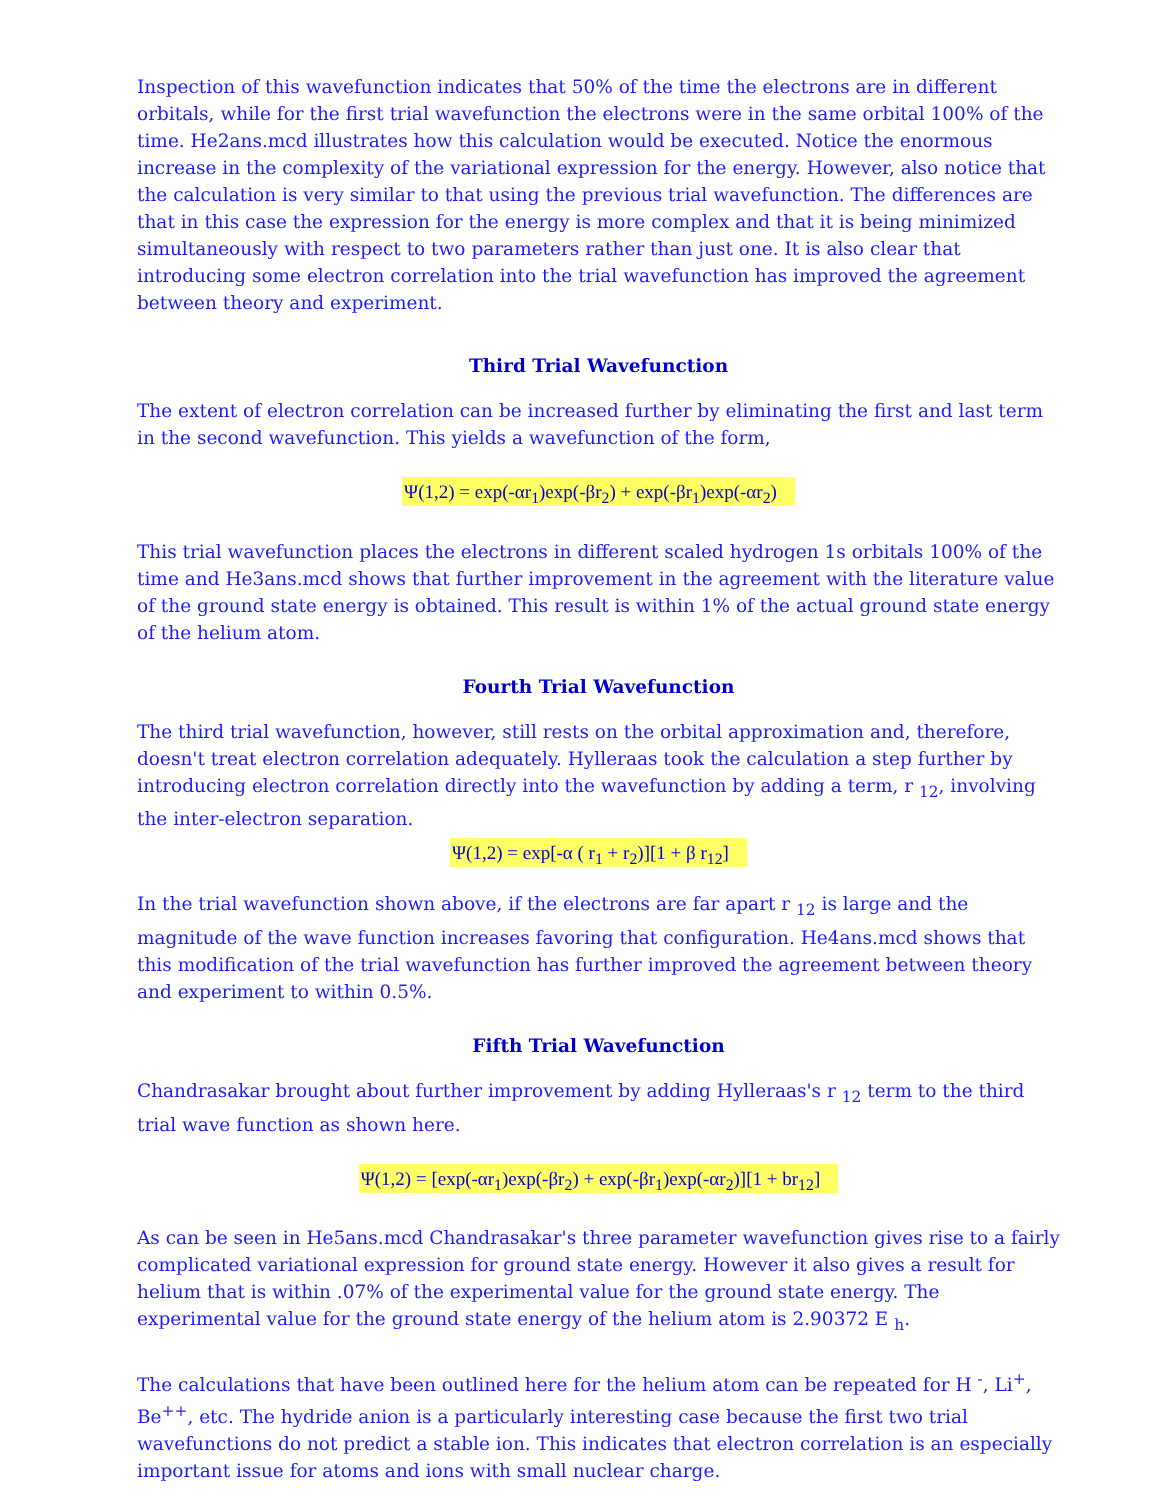Inspection of this wavefunction indicates that 50% of the time the electrons are in different orbitals, while for the first trial wavefunction the electrons were in the same orbital 100% of the time. He2ans.mcd illustrates how this calculation would be executed. Notice the enormous increase in the complexity of the variational expression for the energy. However, also notice that the calculation is very similar to that using the previous trial wavefunction. The differences are that in this case the expression for the energy is more complex and that it is being minimized simultaneously with respect to two parameters rather than just one. It is also clear that introducing some electron correlation into the trial wavefunction has improved the agreement between theory and experiment.
Third Trial Wavefunction
The extent of electron correlation can be increased further by eliminating the first and last term in the second wavefunction. This yields a wavefunction of the form,
Ψ(1,2) = exp(-αr<sub>1</sub>)exp(-βr<sub>2</sub>) + exp(-βr<sub>1</sub>)exp(-αr<sub>2</sub>)
This trial wavefunction places the electrons in different scaled hydrogen 1s orbitals 100% of the time and He3ans.mcd shows that further improvement in the agreement with the literature value of the ground state energy is obtained. This result is within 1% of the actual ground state energy of the helium atom.
Fourth Trial Wavefunction
The third trial wavefunction, however, still rests on the orbital approximation and, therefore, doesn't treat electron correlation adequately. Hylleraas took the calculation a step further by introducing electron correlation directly into the wavefunction by adding a term, r <sub>12</sub>, involving the inter-electron separation.
Ψ(1,2) = exp[-α ( r<sub>1</sub> + r<sub>2</sub>)][1 + β r<sub>12</sub>]
In the trial wavefunction shown above, if the electrons are far apart r <sub>12</sub> is large and the magnitude of the wave function increases favoring that configuration. He4ans.mcd shows that this modification of the trial wavefunction has further improved the agreement between theory and experiment to within 0.5%.
Fifth Trial Wavefunction
Chandrasakar brought about further improvement by adding Hylleraas's r <sub>12</sub> term to the third trial wave function as shown here.
Ψ(1,2) = [exp(-αr<sub>1</sub>)exp(-βr<sub>2</sub>) + exp(-βr<sub>1</sub>)exp(-αr<sub>2</sub>)][1 + br<sub>12</sub>]
As can be seen in He5ans.mcd Chandrasakar's three parameter wavefunction gives rise to a fairly complicated variational expression for ground state energy. However it also gives a result for helium that is within .07% of the experimental value for the ground state energy. The experimental value for the ground state energy of the helium atom is 2.90372 E <sub>h</sub>.
The calculations that have been outlined here for the helium atom can be repeated for H <sup>-</sup>, Li<sup>+</sup>, Be<sup>++</sup>, etc. The hydride anion is a particularly interesting case because the first two trial wavefunctions do not predict a stable ion. This indicates that electron correlation is an especially important issue for atoms and ions with small nuclear charge.